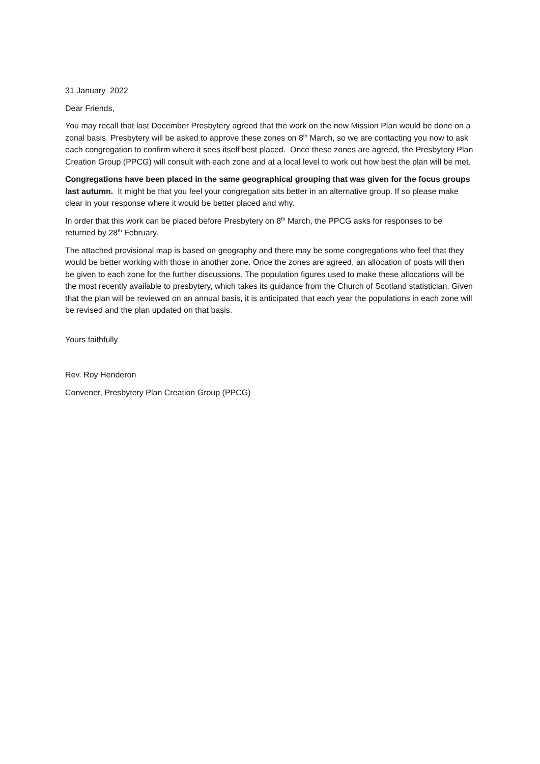31 January 2022
Dear Friends,
You may recall that last December Presbytery agreed that the work on the new Mission Plan would be done on a zonal basis. Presbytery will be asked to approve these zones on 8<sup>th</sup> March, so we are contacting you now to ask each congregation to confirm where it sees itself best placed. Once these zones are agreed, the Presbytery Plan Creation Group (PPCG) will consult with each zone and at a local level to work out how best the plan will be met.
Congregations have been placed in the same geographical grouping that was given for the focus groups last autumn. It might be that you feel your congregation sits better in an alternative group. If so please make clear in your response where it would be better placed and why.
In order that this work can be placed before Presbytery on 8<sup>th</sup> March, the PPCG asks for responses to be returned by 28<sup>th</sup> February.
The attached provisional map is based on geography and there may be some congregations who feel that they would be better working with those in another zone. Once the zones are agreed, an allocation of posts will then be given to each zone for the further discussions. The population figures used to make these allocations will be the most recently available to presbytery, which takes its guidance from the Church of Scotland statistician. Given that the plan will be reviewed on an annual basis, it is anticipated that each year the populations in each zone will be revised and the plan updated on that basis.
Yours faithfully
Rev. Roy Henderon
Convener, Presbytery Plan Creation Group (PPCG)